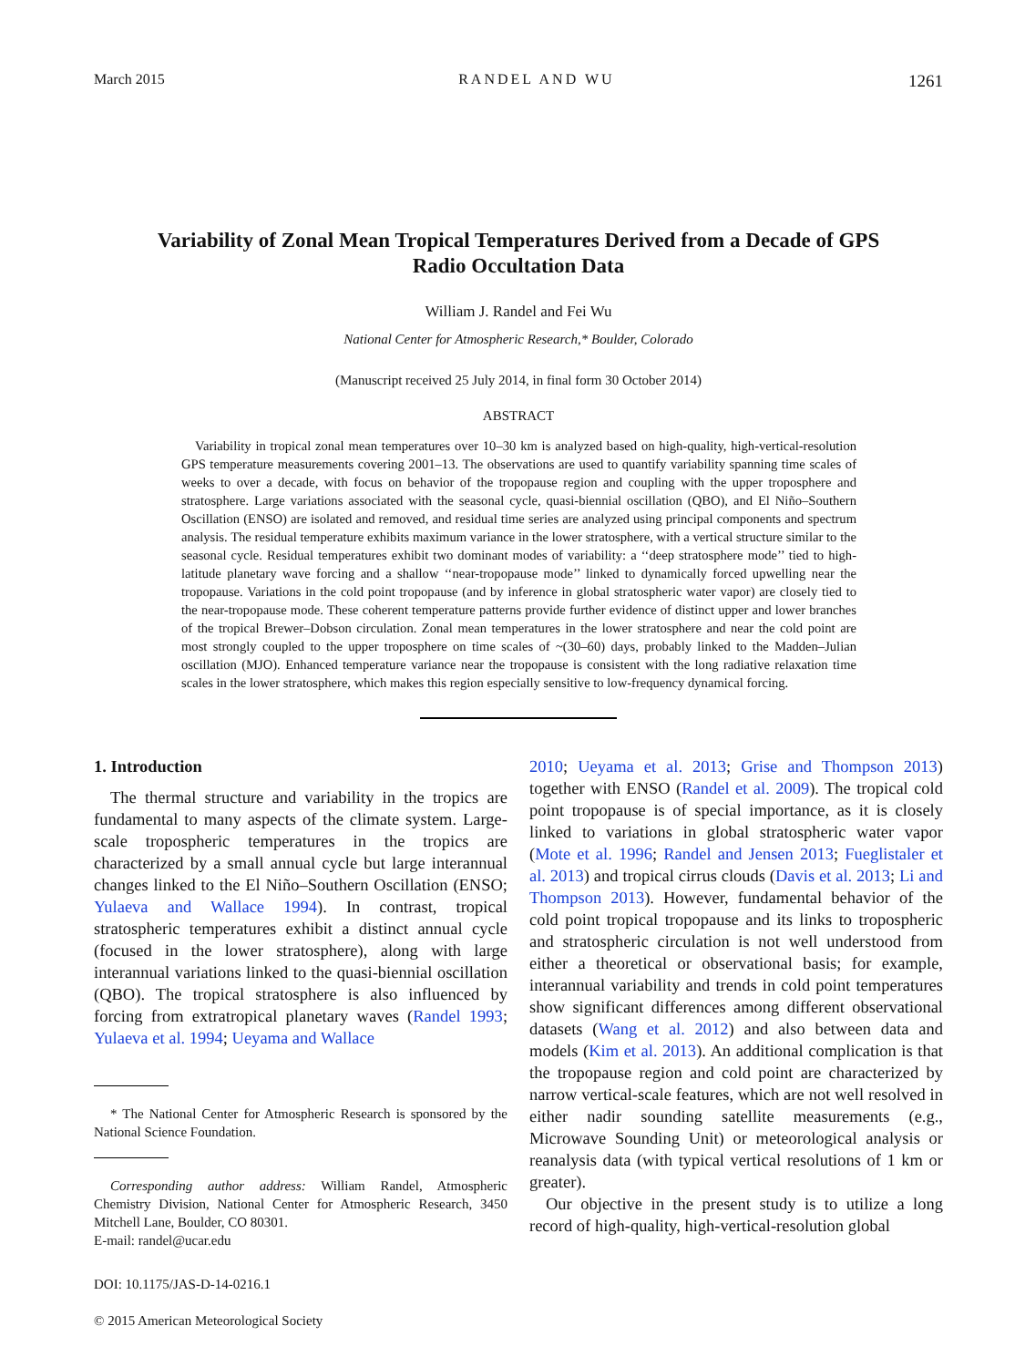March 2015 RANDEL AND WU 1261
Variability of Zonal Mean Tropical Temperatures Derived from a Decade of GPS Radio Occultation Data
William J. Randel and Fei Wu
National Center for Atmospheric Research,* Boulder, Colorado
(Manuscript received 25 July 2014, in final form 30 October 2014)
ABSTRACT
Variability in tropical zonal mean temperatures over 10–30 km is analyzed based on high-quality, high-vertical-resolution GPS temperature measurements covering 2001–13. The observations are used to quantify variability spanning time scales of weeks to over a decade, with focus on behavior of the tropopause region and coupling with the upper troposphere and stratosphere. Large variations associated with the seasonal cycle, quasi-biennial oscillation (QBO), and El Niño–Southern Oscillation (ENSO) are isolated and removed, and residual time series are analyzed using principal components and spectrum analysis. The residual temperature exhibits maximum variance in the lower stratosphere, with a vertical structure similar to the seasonal cycle. Residual temperatures exhibit two dominant modes of variability: a ‘‘deep stratosphere mode’’ tied to high-latitude planetary wave forcing and a shallow ‘‘near-tropopause mode’’ linked to dynamically forced upwelling near the tropopause. Variations in the cold point tropopause (and by inference in global stratospheric water vapor) are closely tied to the near-tropopause mode. These coherent temperature patterns provide further evidence of distinct upper and lower branches of the tropical Brewer–Dobson circulation. Zonal mean temperatures in the lower stratosphere and near the cold point are most strongly coupled to the upper troposphere on time scales of ~(30–60) days, probably linked to the Madden–Julian oscillation (MJO). Enhanced temperature variance near the tropopause is consistent with the long radiative relaxation time scales in the lower stratosphere, which makes this region especially sensitive to low-frequency dynamical forcing.
1. Introduction
The thermal structure and variability in the tropics are fundamental to many aspects of the climate system. Large-scale tropospheric temperatures in the tropics are characterized by a small annual cycle but large interannual changes linked to the El Niño–Southern Oscillation (ENSO; Yulaeva and Wallace 1994). In contrast, tropical stratospheric temperatures exhibit a distinct annual cycle (focused in the lower stratosphere), along with large interannual variations linked to the quasi-biennial oscillation (QBO). The tropical stratosphere is also influenced by forcing from extratropical planetary waves (Randel 1993; Yulaeva et al. 1994; Ueyama and Wallace
* The National Center for Atmospheric Research is sponsored by the National Science Foundation.
Corresponding author address: William Randel, Atmospheric Chemistry Division, National Center for Atmospheric Research, 3450 Mitchell Lane, Boulder, CO 80301.
E-mail: randel@ucar.edu
DOI: 10.1175/JAS-D-14-0216.1
© 2015 American Meteorological Society
2010; Ueyama et al. 2013; Grise and Thompson 2013) together with ENSO (Randel et al. 2009). The tropical cold point tropopause is of special importance, as it is closely linked to variations in global stratospheric water vapor (Mote et al. 1996; Randel and Jensen 2013; Fueglistaler et al. 2013) and tropical cirrus clouds (Davis et al. 2013; Li and Thompson 2013). However, fundamental behavior of the cold point tropical tropopause and its links to tropospheric and stratospheric circulation is not well understood from either a theoretical or observational basis; for example, interannual variability and trends in cold point temperatures show significant differences among different observational datasets (Wang et al. 2012) and also between data and models (Kim et al. 2013). An additional complication is that the tropopause region and cold point are characterized by narrow vertical-scale features, which are not well resolved in either nadir sounding satellite measurements (e.g., Microwave Sounding Unit) or meteorological analysis or reanalysis data (with typical vertical resolutions of 1 km or greater).
Our objective in the present study is to utilize a long record of high-quality, high-vertical-resolution global